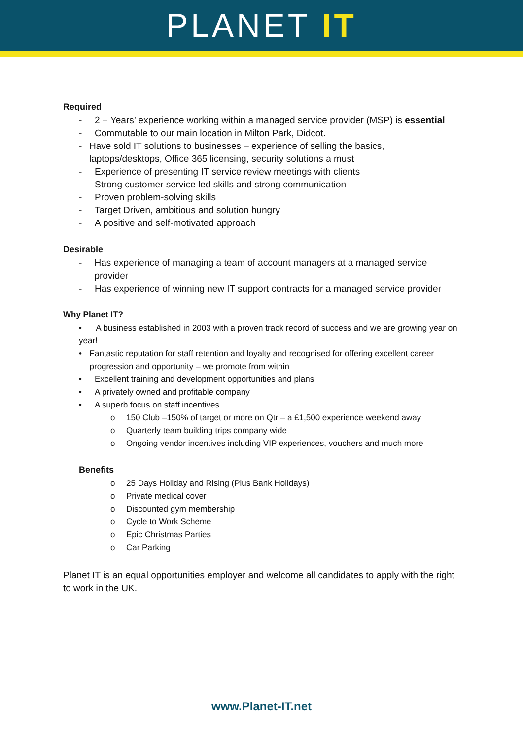PLANET IT
Required
- 2 + Years’ experience working within a managed service provider (MSP) is essential
- Commutable to our main location in Milton Park, Didcot.
- Have sold IT solutions to businesses – experience of selling the basics, laptops/desktops, Office 365 licensing, security solutions a must
- Experience of presenting IT service review meetings with clients
- Strong customer service led skills and strong communication
- Proven problem-solving skills
- Target Driven, ambitious and solution hungry
- A positive and self-motivated approach
Desirable
- Has experience of managing a team of account managers at a managed service provider
- Has experience of winning new IT support contracts for a managed service provider
Why Planet IT?
• A business established in 2003 with a proven track record of success and we are growing year on year!
• Fantastic reputation for staff retention and loyalty and recognised for offering excellent career progression and opportunity – we promote from within
• Excellent training and development opportunities and plans
• A privately owned and profitable company
• A superb focus on staff incentives
o 150 Club –150% of target or more on Qtr – a £1,500 experience weekend away
o Quarterly team building trips company wide
o Ongoing vendor incentives including VIP experiences, vouchers and much more
Benefits
o 25 Days Holiday and Rising (Plus Bank Holidays)
o Private medical cover
o Discounted gym membership
o Cycle to Work Scheme
o Epic Christmas Parties
o Car Parking
Planet IT is an equal opportunities employer and welcome all candidates to apply with the right to work in the UK.
www.Planet-IT.net